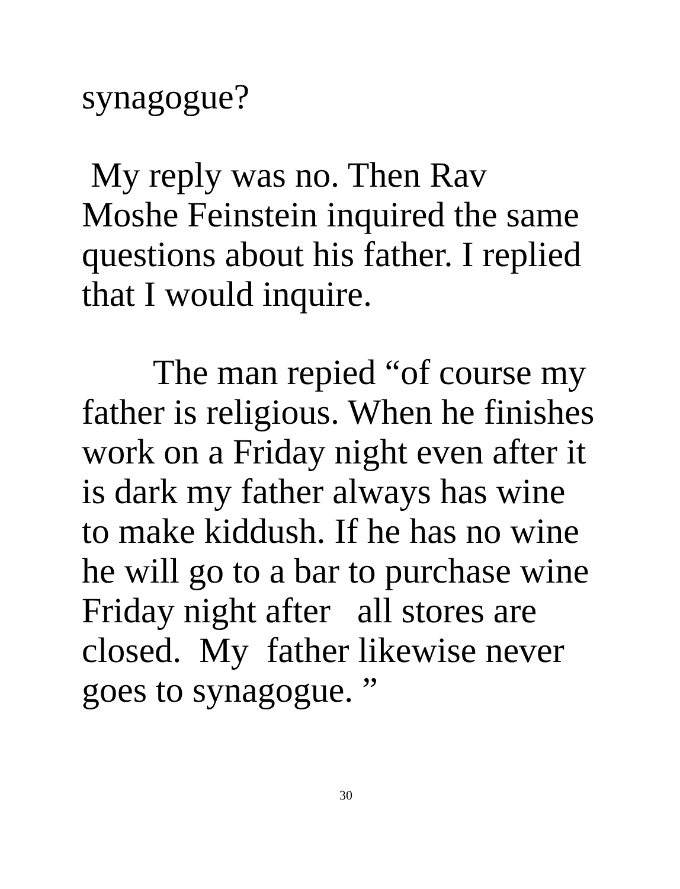synagogue?
My reply was no. Then Rav
Moshe Feinstein inquired the same
questions about his father. I replied
that I would inquire.
The man repied “of course my
father is religious. When he finishes
work on a Friday night even after it
is dark my father always has wine
to make kiddush. If he has no wine
he will go to a bar to purchase wine
Friday night after all stores are
closed. My father likewise never
goes to synagogue. ”
30